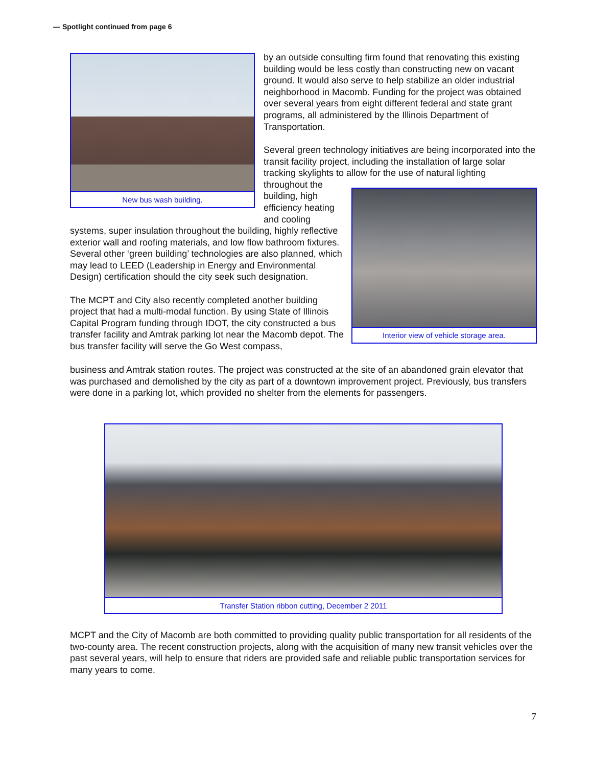— Spotlight continued from page 6
New bus wash building.
Interior view of vehicle storage area.
Transfer Station ribbon cutting, December 2 2011
by an outside consulting firm found that renovating this existing building would be less costly than constructing new on vacant ground. It would also serve to help stabilize an older industrial neighborhood in Macomb. Funding for the project was obtained over several years from eight different federal and state grant programs, all administered by the Illinois Department of Transportation.
Several green technology initiatives are being incorporated into the transit facility project, including the installation of large solar tracking skylights to allow for the use of natural lighting
throughout the building, high efficiency heating and cooling
systems, super insulation throughout the building, highly reflective exterior wall and roofing materials, and low flow bathroom fixtures. Several other ‘green building’ technologies are also planned, which may lead to LEED (Leadership in Energy and Environmental Design) certification should the city seek such designation.
The MCPT and City also recently completed another building project that had a multi-modal function. By using State of Illinois Capital Program funding through IDOT, the city constructed a bus transfer facility and Amtrak parking lot near the Macomb depot. The bus transfer facility will serve the Go West compass,
business and Amtrak station routes. The project was constructed at the site of an abandoned grain elevator that was purchased and demolished by the city as part of a downtown improvement project. Previously, bus transfers were done in a parking lot, which provided no shelter from the elements for passengers.
MCPT and the City of Macomb are both committed to providing quality public transportation for all residents of the two-county area. The recent construction projects, along with the acquisition of many new transit vehicles over the past several years, will help to ensure that riders are provided safe and reliable public transportation services for many years to come.
7